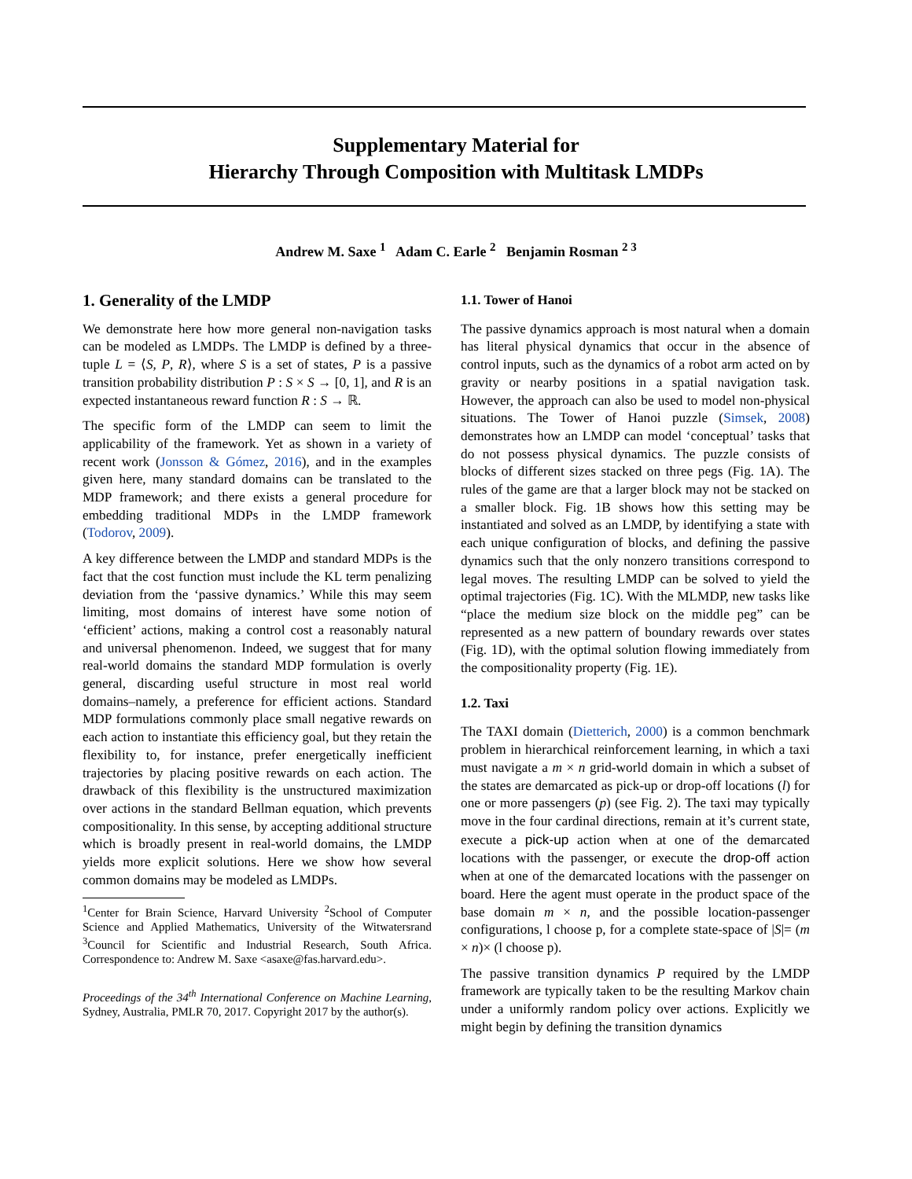Supplementary Material for
Hierarchy Through Composition with Multitask LMDPs
Andrew M. Saxe <sup>1</sup> Adam C. Earle <sup>2</sup> Benjamin Rosman <sup>2 3</sup>
1. Generality of the LMDP
We demonstrate here how more general non-navigation tasks can be modeled as LMDPs. The LMDP is defined by a three-tuple L = ⟨S, P, R⟩, where S is a set of states, P is a passive transition probability distribution P : S × S → [0, 1], and R is an expected instantaneous reward function R : S → ℝ.
The specific form of the LMDP can seem to limit the applicability of the framework. Yet as shown in a variety of recent work (Jonsson & Gómez, 2016), and in the examples given here, many standard domains can be translated to the MDP framework; and there exists a general procedure for embedding traditional MDPs in the LMDP framework (Todorov, 2009).
A key difference between the LMDP and standard MDPs is the fact that the cost function must include the KL term penalizing deviation from the ‘passive dynamics.’ While this may seem limiting, most domains of interest have some notion of ‘efficient’ actions, making a control cost a reasonably natural and universal phenomenon. Indeed, we suggest that for many real-world domains the standard MDP formulation is overly general, discarding useful structure in most real world domains–namely, a preference for efficient actions. Standard MDP formulations commonly place small negative rewards on each action to instantiate this efficiency goal, but they retain the flexibility to, for instance, prefer energetically inefficient trajectories by placing positive rewards on each action. The drawback of this flexibility is the unstructured maximization over actions in the standard Bellman equation, which prevents compositionality. In this sense, by accepting additional structure which is broadly present in real-world domains, the LMDP yields more explicit solutions. Here we show how several common domains may be modeled as LMDPs.
<sup>1</sup> Center for Brain Science, Harvard University <sup>2</sup>School of Computer Science and Applied Mathematics, University of the Witwatersrand <sup>3</sup>Council for Scientific and Industrial Research, South Africa. Correspondence to: Andrew M. Saxe <asaxe@fas.harvard.edu>.
Proceedings of the 34<sup>th</sup> International Conference on Machine Learning, Sydney, Australia, PMLR 70, 2017. Copyright 2017 by the author(s).
1.1. Tower of Hanoi
The passive dynamics approach is most natural when a domain has literal physical dynamics that occur in the absence of control inputs, such as the dynamics of a robot arm acted on by gravity or nearby positions in a spatial navigation task. However, the approach can also be used to model non-physical situations. The Tower of Hanoi puzzle (Simsek, 2008) demonstrates how an LMDP can model ‘conceptual’ tasks that do not possess physical dynamics. The puzzle consists of blocks of different sizes stacked on three pegs (Fig. 1A). The rules of the game are that a larger block may not be stacked on a smaller block. Fig. 1B shows how this setting may be instantiated and solved as an LMDP, by identifying a state with each unique configuration of blocks, and defining the passive dynamics such that the only nonzero transitions correspond to legal moves. The resulting LMDP can be solved to yield the optimal trajectories (Fig. 1C). With the MLMDP, new tasks like “place the medium size block on the middle peg” can be represented as a new pattern of boundary rewards over states (Fig. 1D), with the optimal solution flowing immediately from the compositionality property (Fig. 1E).
1.2. Taxi
The TAXI domain (Dietterich, 2000) is a common benchmark problem in hierarchical reinforcement learning, in which a taxi must navigate a m × n grid-world domain in which a subset of the states are demarcated as pick-up or drop-off locations (l) for one or more passengers (p) (see Fig. 2). The taxi may typically move in the four cardinal directions, remain at it’s current state, execute a pick-up action when at one of the demarcated locations with the passenger, or execute the drop-off action when at one of the demarcated locations with the passenger on board. Here the agent must operate in the product space of the base domain m × n, and the possible location-passenger configurations, l choose p, for a complete state-space of |S|= (m × n)× (l choose p).
The passive transition dynamics P required by the LMDP framework are typically taken to be the resulting Markov chain under a uniformly random policy over actions. Explicitly we might begin by defining the transition dynamics